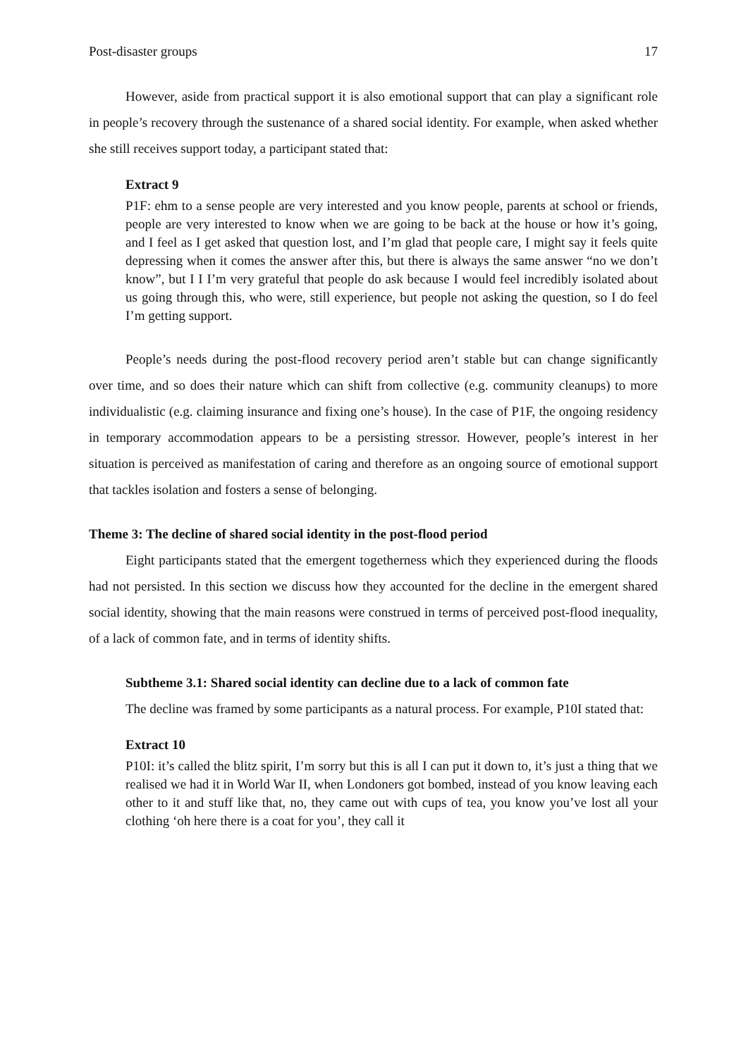Post-disaster groups 17
However, aside from practical support it is also emotional support that can play a significant role in people’s recovery through the sustenance of a shared social identity. For example, when asked whether she still receives support today, a participant stated that:
Extract 9
P1F: ehm to a sense people are very interested and you know people, parents at school or friends, people are very interested to know when we are going to be back at the house or how it’s going, and I feel as I get asked that question lost, and I’m glad that people care, I might say it feels quite depressing when it comes the answer after this, but there is always the same answer “no we don’t know”, but I I I’m very grateful that people do ask because I would feel incredibly isolated about us going through this, who were, still experience, but people not asking the question, so I do feel I’m getting support.
People’s needs during the post-flood recovery period aren’t stable but can change significantly over time, and so does their nature which can shift from collective (e.g. community cleanups) to more individualistic (e.g. claiming insurance and fixing one’s house). In the case of P1F, the ongoing residency in temporary accommodation appears to be a persisting stressor. However, people’s interest in her situation is perceived as manifestation of caring and therefore as an ongoing source of emotional support that tackles isolation and fosters a sense of belonging.
Theme 3: The decline of shared social identity in the post-flood period
Eight participants stated that the emergent togetherness which they experienced during the floods had not persisted. In this section we discuss how they accounted for the decline in the emergent shared social identity, showing that the main reasons were construed in terms of perceived post-flood inequality, of a lack of common fate, and in terms of identity shifts.
Subtheme 3.1: Shared social identity can decline due to a lack of common fate
The decline was framed by some participants as a natural process. For example, P10I stated that:
Extract 10
P10I: it’s called the blitz spirit, I’m sorry but this is all I can put it down to, it’s just a thing that we realised we had it in World War II, when Londoners got bombed, instead of you know leaving each other to it and stuff like that, no, they came out with cups of tea, you know you’ve lost all your clothing ‘oh here there is a coat for you’, they call it